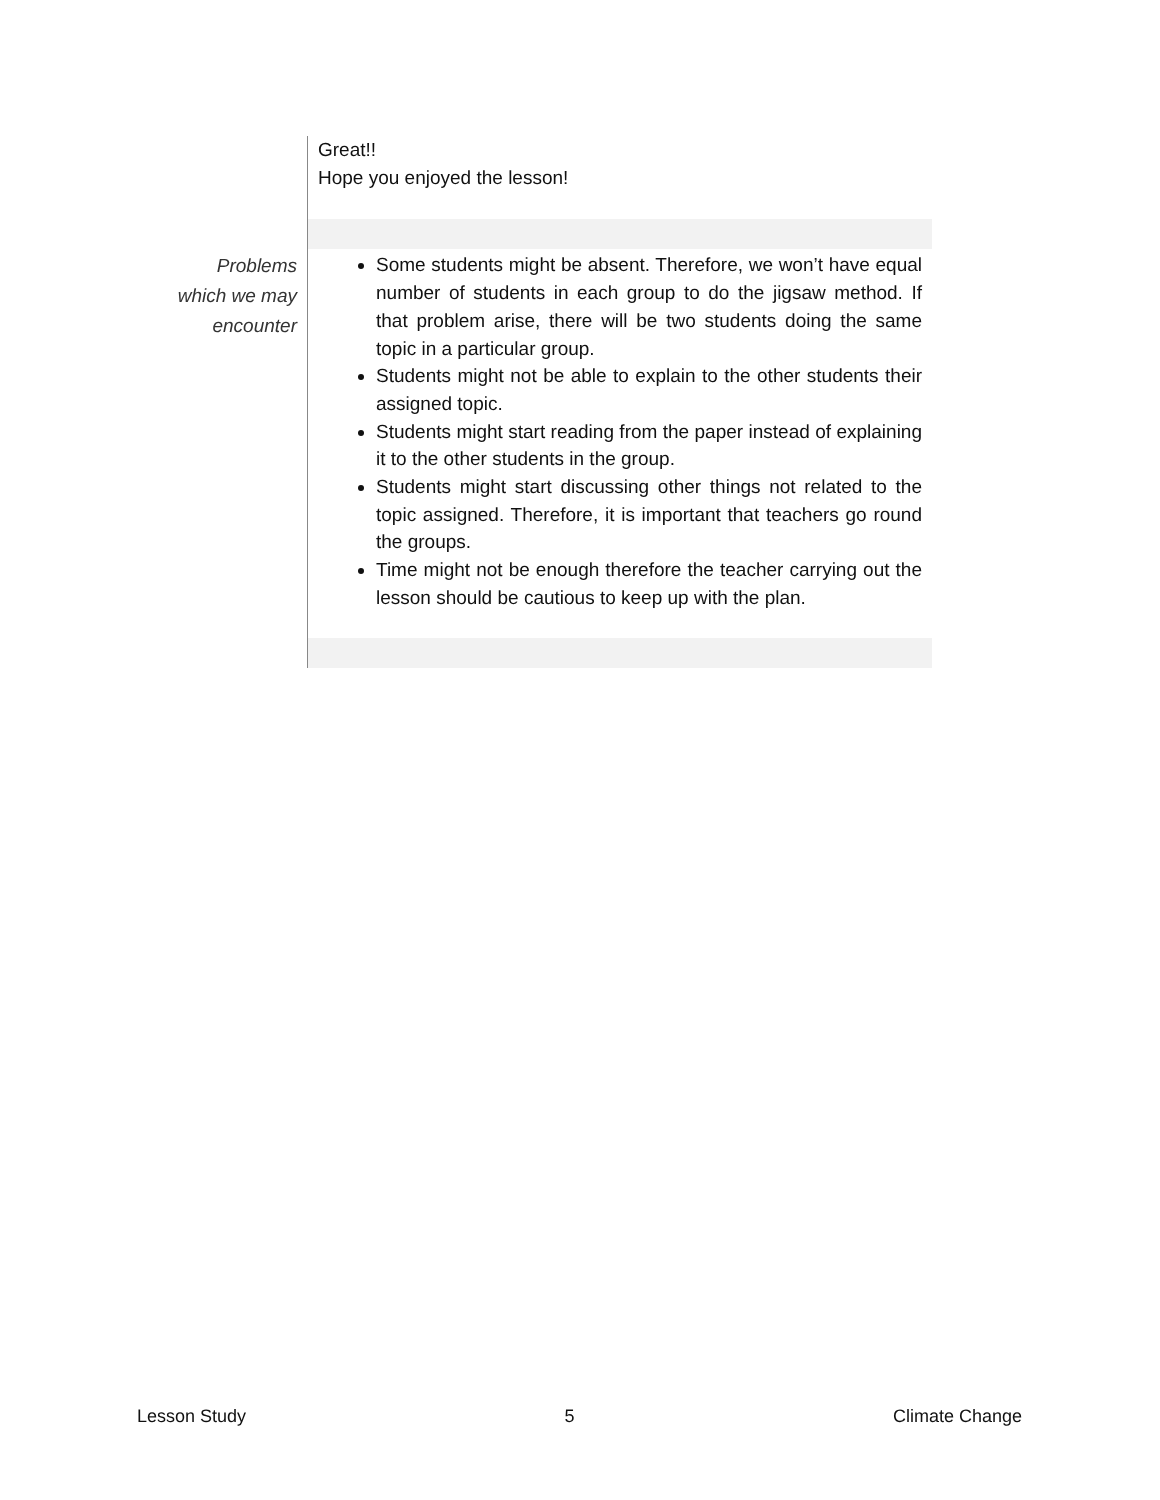| | Great!! Hope you enjoyed the lesson! |
| Problems which we may encounter | Some students might be absent. Therefore, we won’t have equal number of students in each group to do the jigsaw method. If that problem arise, there will be two students doing the same topic in a particular group. Students might not be able to explain to the other students their assigned topic. Students might start reading from the paper instead of explaining it to the other students in the group. Students might start discussing other things not related to the topic assigned. Therefore, it is important that teachers go round the groups. Time might not be enough therefore the teacher carrying out the lesson should be cautious to keep up with the plan. |
Lesson Study 5 Climate Change